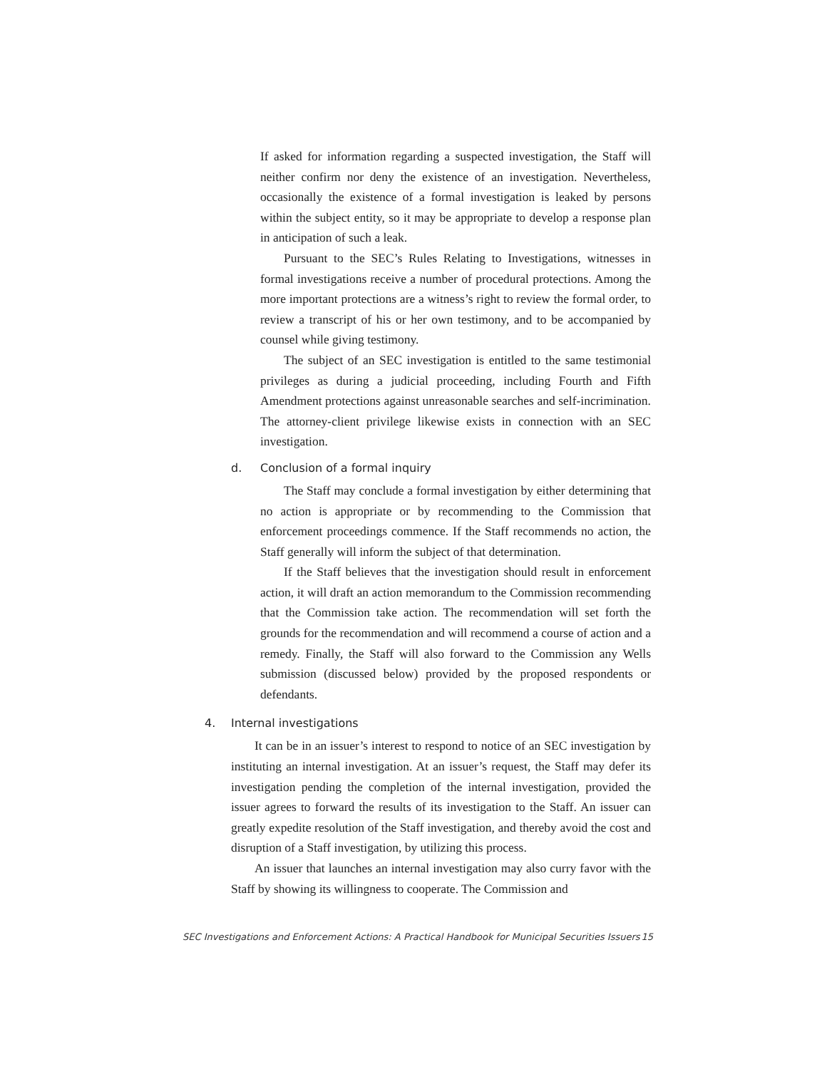If asked for information regarding a suspected investigation, the Staff will neither confirm nor deny the existence of an investigation. Nevertheless, occasionally the existence of a formal investigation is leaked by persons within the subject entity, so it may be appropriate to develop a response plan in anticipation of such a leak.
Pursuant to the SEC’s Rules Relating to Investigations, witnesses in formal investigations receive a number of procedural protections. Among the more important protections are a witness’s right to review the formal order, to review a transcript of his or her own testimony, and to be accompanied by counsel while giving testimony.
The subject of an SEC investigation is entitled to the same testimonial privileges as during a judicial proceeding, including Fourth and Fifth Amendment protections against unreasonable searches and self-incrimination. The attorney-client privilege likewise exists in connection with an SEC investigation.
d. Conclusion of a formal inquiry
The Staff may conclude a formal investigation by either determining that no action is appropriate or by recommending to the Commission that enforcement proceedings commence. If the Staff recommends no action, the Staff generally will inform the subject of that determination.
If the Staff believes that the investigation should result in enforcement action, it will draft an action memorandum to the Commission recommending that the Commission take action. The recommendation will set forth the grounds for the recommendation and will recommend a course of action and a remedy. Finally, the Staff will also forward to the Commission any Wells submission (discussed below) provided by the proposed respondents or defendants.
4. Internal investigations
It can be in an issuer’s interest to respond to notice of an SEC investigation by instituting an internal investigation. At an issuer’s request, the Staff may defer its investigation pending the completion of the internal investigation, provided the issuer agrees to forward the results of its investigation to the Staff. An issuer can greatly expedite resolution of the Staff investigation, and thereby avoid the cost and disruption of a Staff investigation, by utilizing this process.
An issuer that launches an internal investigation may also curry favor with the Staff by showing its willingness to cooperate. The Commission and
SEC Investigations and Enforcement Actions: A Practical Handbook for Municipal Securities Issuers 15